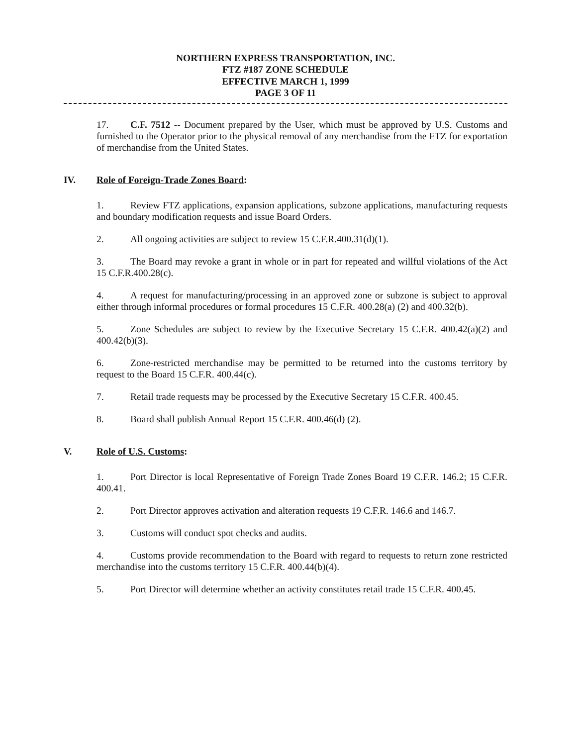NORTHERN EXPRESS TRANSPORTATION, INC.
FTZ #187 ZONE SCHEDULE
EFFECTIVE MARCH 1, 1999
PAGE 3 OF 11
17. C.F. 7512 -- Document prepared by the User, which must be approved by U.S. Customs and furnished to the Operator prior to the physical removal of any merchandise from the FTZ for exportation of merchandise from the United States.
IV. Role of Foreign-Trade Zones Board:
1. Review FTZ applications, expansion applications, subzone applications, manufacturing requests and boundary modification requests and issue Board Orders.
2. All ongoing activities are subject to review 15 C.F.R.400.31(d)(1).
3. The Board may revoke a grant in whole or in part for repeated and willful violations of the Act 15 C.F.R.400.28(c).
4. A request for manufacturing/processing in an approved zone or subzone is subject to approval either through informal procedures or formal procedures 15 C.F.R. 400.28(a) (2) and 400.32(b).
5. Zone Schedules are subject to review by the Executive Secretary 15 C.F.R. 400.42(a)(2) and 400.42(b)(3).
6. Zone-restricted merchandise may be permitted to be returned into the customs territory by request to the Board 15 C.F.R. 400.44(c).
7. Retail trade requests may be processed by the Executive Secretary 15 C.F.R. 400.45.
8. Board shall publish Annual Report 15 C.F.R. 400.46(d) (2).
V. Role of U.S. Customs:
1. Port Director is local Representative of Foreign Trade Zones Board 19 C.F.R. 146.2; 15 C.F.R. 400.41.
2. Port Director approves activation and alteration requests 19 C.F.R. 146.6 and 146.7.
3. Customs will conduct spot checks and audits.
4. Customs provide recommendation to the Board with regard to requests to return zone restricted merchandise into the customs territory 15 C.F.R. 400.44(b)(4).
5. Port Director will determine whether an activity constitutes retail trade 15 C.F.R. 400.45.